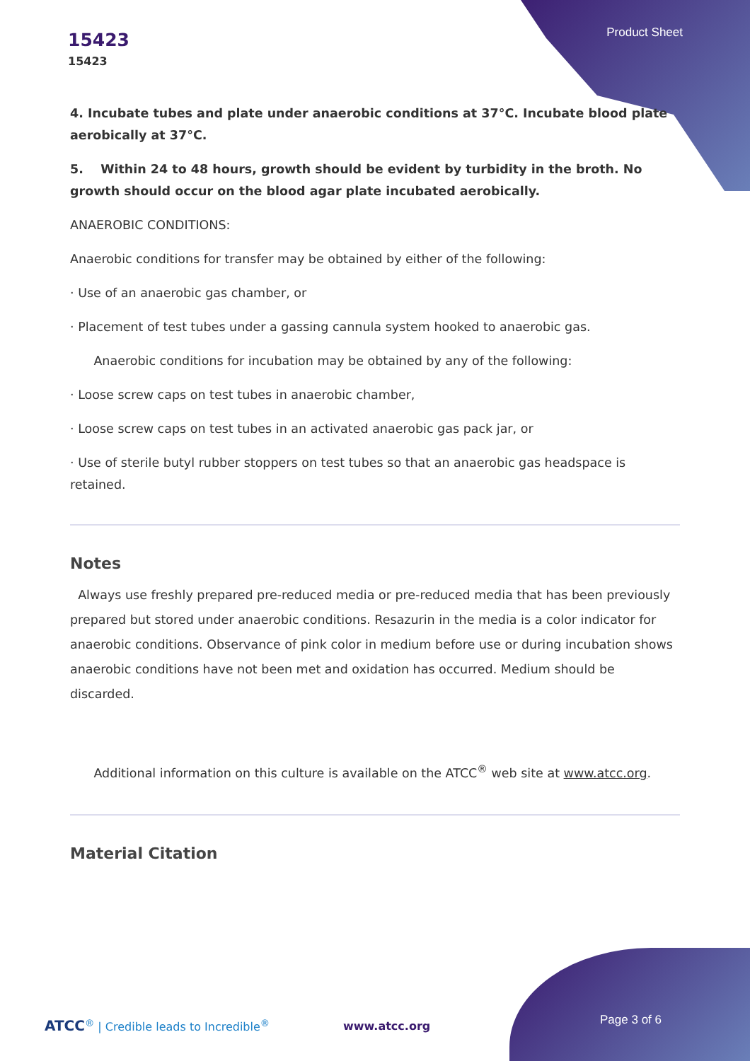Product Sheet
15423
15423
4. Incubate tubes and plate under anaerobic conditions at 37°C. Incubate blood plate aerobically at 37°C.
5. Within 24 to 48 hours, growth should be evident by turbidity in the broth. No growth should occur on the blood agar plate incubated aerobically.
ANAEROBIC CONDITIONS:
Anaerobic conditions for transfer may be obtained by either of the following:
· Use of an anaerobic gas chamber, or
· Placement of test tubes under a gassing cannula system hooked to anaerobic gas.
Anaerobic conditions for incubation may be obtained by any of the following:
· Loose screw caps on test tubes in anaerobic chamber,
· Loose screw caps on test tubes in an activated anaerobic gas pack jar, or
· Use of sterile butyl rubber stoppers on test tubes so that an anaerobic gas headspace is retained.
Notes
Always use freshly prepared pre-reduced media or pre-reduced media that has been previously prepared but stored under anaerobic conditions. Resazurin in the media is a color indicator for anaerobic conditions. Observance of pink color in medium before use or during incubation shows anaerobic conditions have not been met and oxidation has occurred. Medium should be discarded.
Additional information on this culture is available on the ATCC<sup>®</sup> web site at www.atcc.org.
Material Citation
ATCC<sup>®</sup> | Credible leads to Incredible<sup>®</sup>
www.atcc.org Page 3 of 6